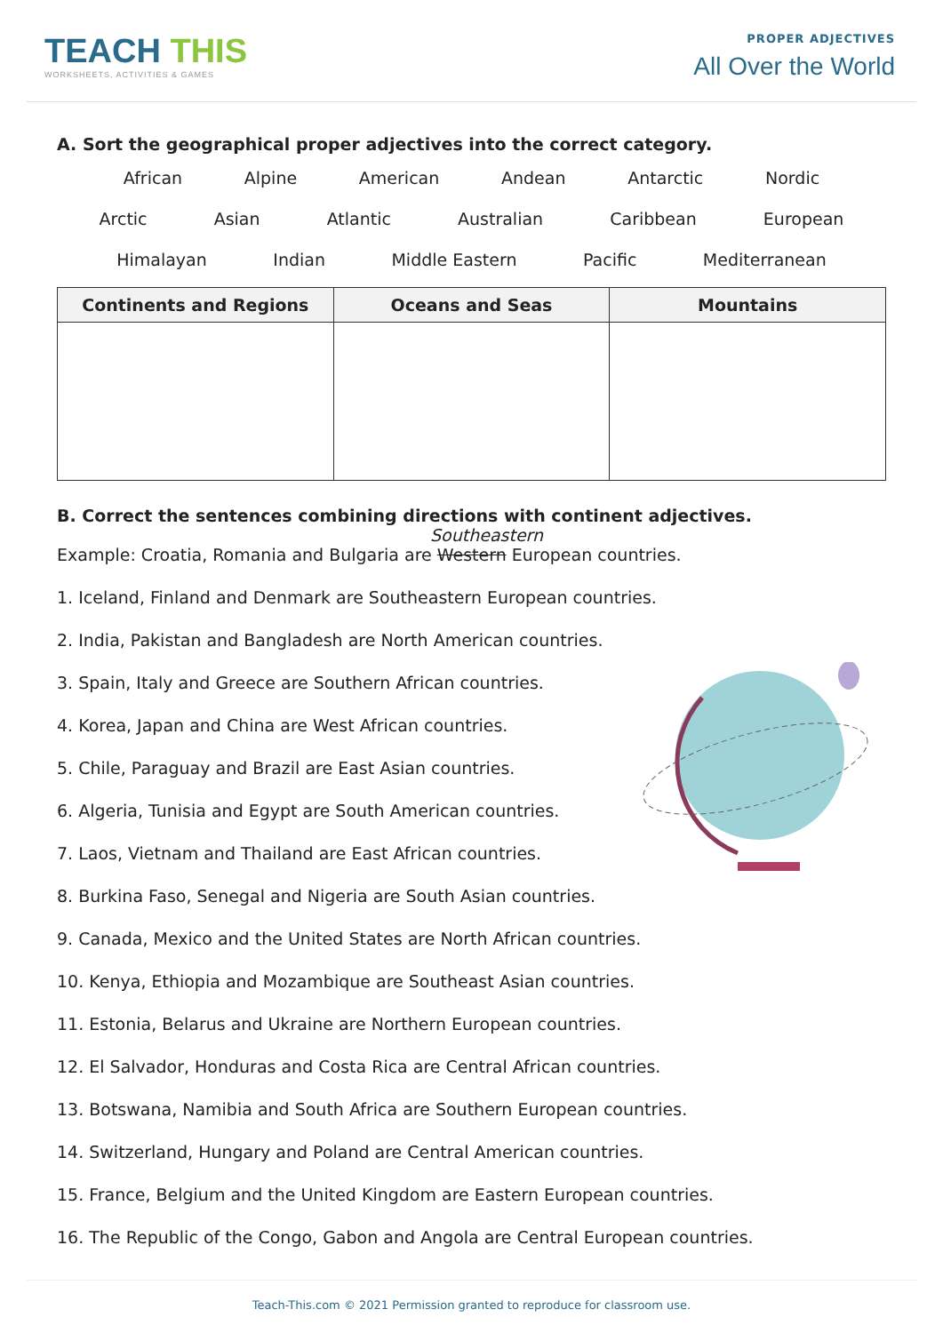TEACH THIS
WORKSHEETS, ACTIVITIES & GAMES
PROPER ADJECTIVES
All Over the World
A. Sort the geographical proper adjectives into the correct category.
African Alpine American Andean Antarctic Nordic
Arctic Asian Atlantic Australian Caribbean European
Himalayan Indian Middle Eastern Pacific Mediterranean
| Continents and Regions | Oceans and Seas | Mountains |
| --- | --- | --- |
B. Correct the sentences combining directions with continent adjectives.
Southeastern
Example: Croatia, Romania and Bulgaria are Western European countries.
1. Iceland, Finland and Denmark are Southeastern European countries.
2. India, Pakistan and Bangladesh are North American countries.
3. Spain, Italy and Greece are Southern African countries.
4. Korea, Japan and China are West African countries.
5. Chile, Paraguay and Brazil are East Asian countries.
6. Algeria, Tunisia and Egypt are South American countries.
7. Laos, Vietnam and Thailand are East African countries.
8. Burkina Faso, Senegal and Nigeria are South Asian countries.
9. Canada, Mexico and the United States are North African countries.
10. Kenya, Ethiopia and Mozambique are Southeast Asian countries.
11. Estonia, Belarus and Ukraine are Northern European countries.
12. El Salvador, Honduras and Costa Rica are Central African countries.
13. Botswana, Namibia and South Africa are Southern European countries.
14. Switzerland, Hungary and Poland are Central American countries.
15. France, Belgium and the United Kingdom are Eastern European countries.
16. The Republic of the Congo, Gabon and Angola are Central European countries.
Teach-This.com © 2021 Permission granted to reproduce for classroom use.